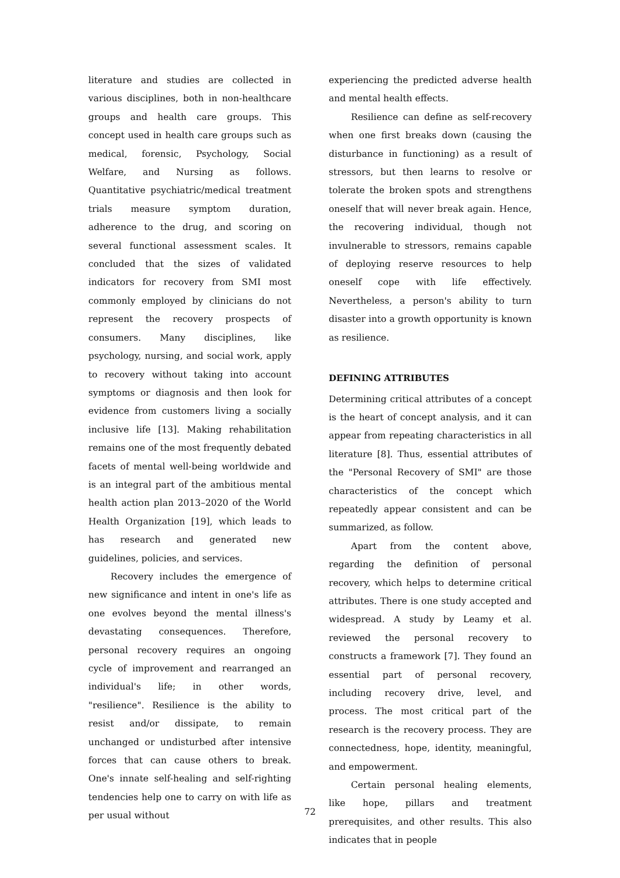literature and studies are collected in various disciplines, both in non-healthcare groups and health care groups. This concept used in health care groups such as medical, forensic, Psychology, Social Welfare, and Nursing as follows. Quantitative psychiatric/medical treatment trials measure symptom duration, adherence to the drug, and scoring on several functional assessment scales. It concluded that the sizes of validated indicators for recovery from SMI most commonly employed by clinicians do not represent the recovery prospects of consumers. Many disciplines, like psychology, nursing, and social work, apply to recovery without taking into account symptoms or diagnosis and then look for evidence from customers living a socially inclusive life [13]. Making rehabilitation remains one of the most frequently debated facets of mental well-being worldwide and is an integral part of the ambitious mental health action plan 2013–2020 of the World Health Organization [19], which leads to has research and generated new guidelines, policies, and services.
Recovery includes the emergence of new significance and intent in one's life as one evolves beyond the mental illness's devastating consequences. Therefore, personal recovery requires an ongoing cycle of improvement and rearranged an individual's life; in other words, "resilience". Resilience is the ability to resist and/or dissipate, to remain unchanged or undisturbed after intensive forces that can cause others to break. One's innate self-healing and self-righting tendencies help one to carry on with life as per usual without
experiencing the predicted adverse health and mental health effects.
Resilience can define as self-recovery when one first breaks down (causing the disturbance in functioning) as a result of stressors, but then learns to resolve or tolerate the broken spots and strengthens oneself that will never break again. Hence, the recovering individual, though not invulnerable to stressors, remains capable of deploying reserve resources to help oneself cope with life effectively. Nevertheless, a person's ability to turn disaster into a growth opportunity is known as resilience.
DEFINING ATTRIBUTES
Determining critical attributes of a concept is the heart of concept analysis, and it can appear from repeating characteristics in all literature [8]. Thus, essential attributes of the "Personal Recovery of SMI" are those characteristics of the concept which repeatedly appear consistent and can be summarized, as follow.
Apart from the content above, regarding the definition of personal recovery, which helps to determine critical attributes. There is one study accepted and widespread. A study by Leamy et al. reviewed the personal recovery to constructs a framework [7]. They found an essential part of personal recovery, including recovery drive, level, and process. The most critical part of the research is the recovery process. They are connectedness, hope, identity, meaningful, and empowerment.
Certain personal healing elements, like hope, pillars and treatment prerequisites, and other results. This also indicates that in people
72